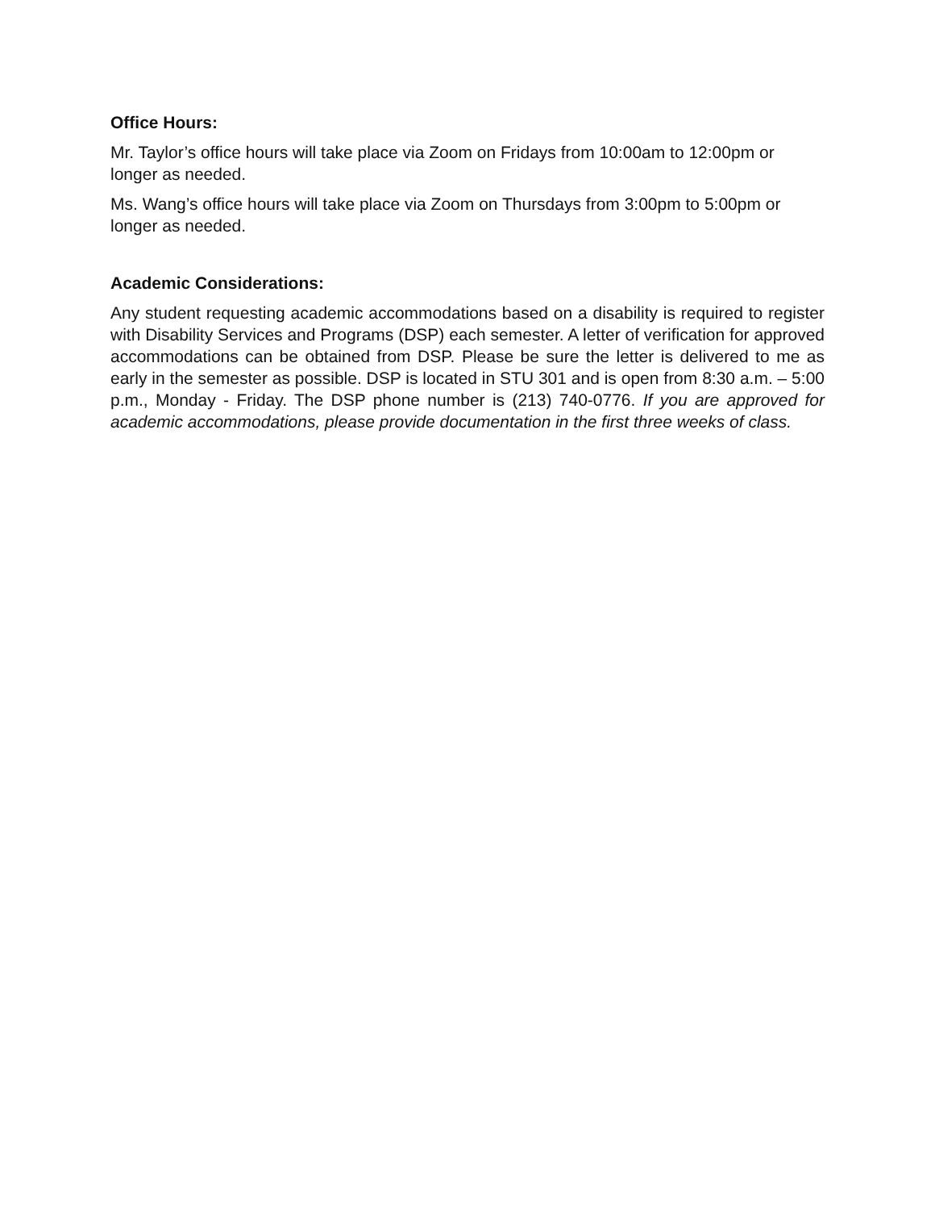Office Hours:
Mr. Taylor’s office hours will take place via Zoom on Fridays from 10:00am to 12:00pm or longer as needed.
Ms. Wang’s office hours will take place via Zoom on Thursdays from 3:00pm to 5:00pm or longer as needed.
Academic Considerations:
Any student requesting academic accommodations based on a disability is required to register with Disability Services and Programs (DSP) each semester. A letter of verification for approved accommodations can be obtained from DSP. Please be sure the letter is delivered to me as early in the semester as possible. DSP is located in STU 301 and is open from 8:30 a.m. – 5:00 p.m., Monday - Friday. The DSP phone number is (213) 740-0776. If you are approved for academic accommodations, please provide documentation in the first three weeks of class.